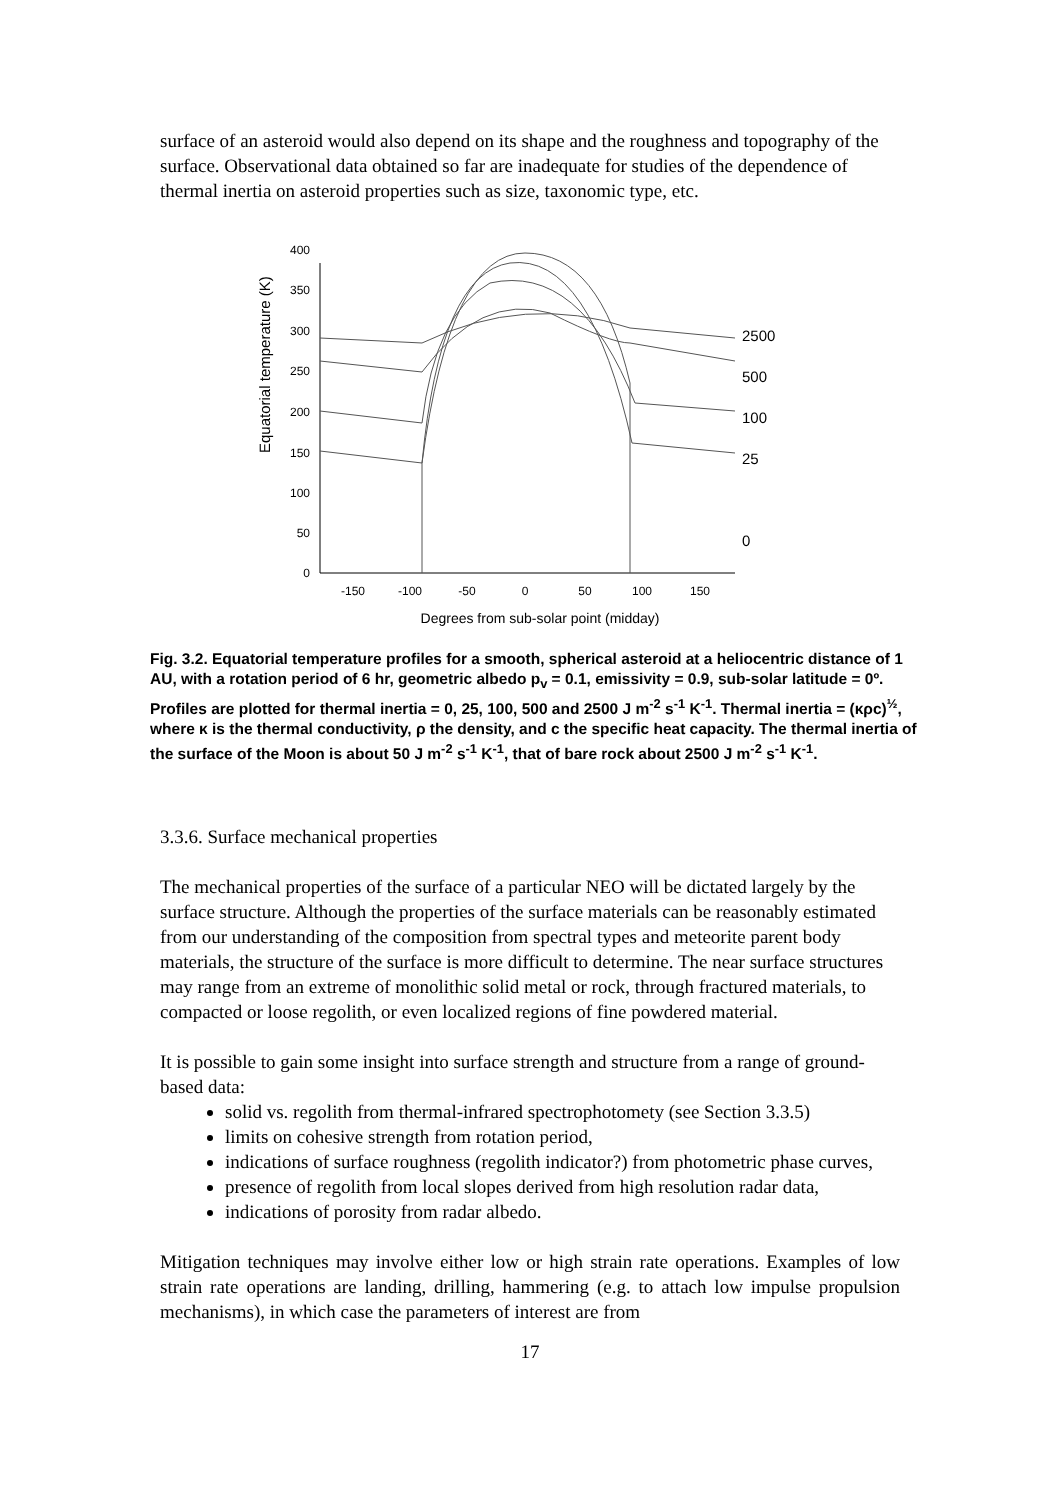surface of an asteroid would also depend on its shape and the roughness and topography of the surface. Observational data obtained so far are inadequate for studies of the dependence of thermal inertia on asteroid properties such as size, taxonomic type, etc.
Equatorial temperature (K)
0
50
100
150
200
250
300
350
400
-150
-100
-50
0
50
100
150
Degrees from sub-solar point (midday)
2500
500
100
25
0
Fig. 3.2. Equatorial temperature profiles for a smooth, spherical asteroid at a heliocentric distance of 1 AU, with a rotation period of 6 hr, geometric albedo p<sub>v</sub> = 0.1, emissivity = 0.9, sub-solar latitude = 0º. Profiles are plotted for thermal inertia = 0, 25, 100, 500 and 2500 J m<sup>-2</sup> s<sup>-1</sup> K<sup>-1</sup>. Thermal inertia = (κρc)<sup>½</sup>, where κ is the thermal conductivity, ρ the density, and c the specific heat capacity. The thermal inertia of the surface of the Moon is about 50 J m<sup>-2</sup> s<sup>-1</sup> K<sup>-1</sup>, that of bare rock about 2500 J m<sup>-2</sup> s<sup>-1</sup> K<sup>-1</sup>.
3.3.6. Surface mechanical properties
The mechanical properties of the surface of a particular NEO will be dictated largely by the surface structure. Although the properties of the surface materials can be reasonably estimated from our understanding of the composition from spectral types and meteorite parent body materials, the structure of the surface is more difficult to determine. The near surface structures may range from an extreme of monolithic solid metal or rock, through fractured materials, to compacted or loose regolith, or even localized regions of fine powdered material.
It is possible to gain some insight into surface strength and structure from a range of ground-based data:
solid vs. regolith from thermal-infrared spectrophotomety (see Section 3.3.5)
limits on cohesive strength from rotation period,
indications of surface roughness (regolith indicator?) from photometric phase curves,
presence of regolith from local slopes derived from high resolution radar data,
indications of porosity from radar albedo.
Mitigation techniques may involve either low or high strain rate operations. Examples of low strain rate operations are landing, drilling, hammering (e.g. to attach low impulse propulsion mechanisms), in which case the parameters of interest are from
17